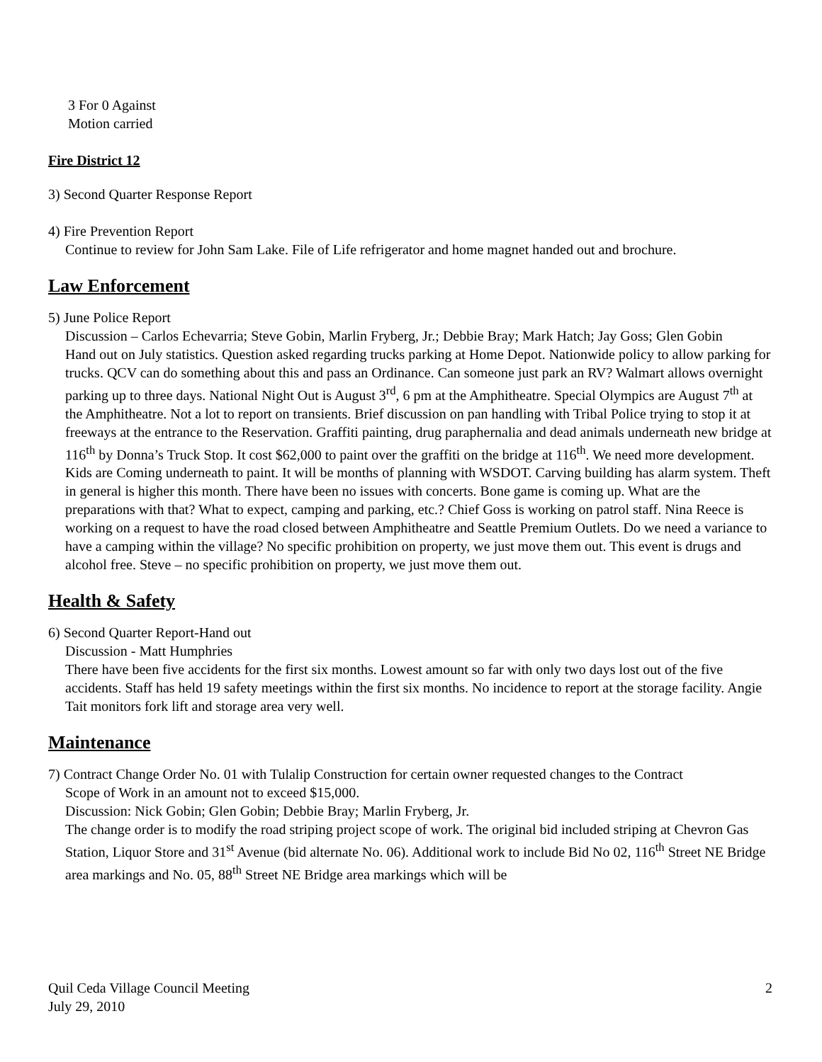3 For 0 Against
Motion carried
Fire District 12
3) Second Quarter Response Report
4) Fire Prevention Report
Continue to review for John Sam Lake. File of Life refrigerator and home magnet handed out and brochure.
Law Enforcement
5) June Police Report
Discussion – Carlos Echevarria; Steve Gobin, Marlin Fryberg, Jr.; Debbie Bray; Mark Hatch; Jay Goss; Glen Gobin
Hand out on July statistics. Question asked regarding trucks parking at Home Depot. Nationwide policy to allow parking for trucks. QCV can do something about this and pass an Ordinance. Can someone just park an RV? Walmart allows overnight parking up to three days. National Night Out is August 3<sup>rd</sup>, 6 pm at the Amphitheatre. Special Olympics are August 7<sup>th</sup> at the Amphitheatre. Not a lot to report on transients. Brief discussion on pan handling with Tribal Police trying to stop it at freeways at the entrance to the Reservation. Graffiti painting, drug paraphernalia and dead animals underneath new bridge at 116<sup>th</sup> by Donna’s Truck Stop. It cost $62,000 to paint over the graffiti on the bridge at 116<sup>th</sup>. We need more development. Kids are Coming underneath to paint. It will be months of planning with WSDOT. Carving building has alarm system. Theft in general is higher this month. There have been no issues with concerts. Bone game is coming up. What are the preparations with that? What to expect, camping and parking, etc.? Chief Goss is working on patrol staff. Nina Reece is working on a request to have the road closed between Amphitheatre and Seattle Premium Outlets. Do we need a variance to have a camping within the village? No specific prohibition on property, we just move them out. This event is drugs and alcohol free. Steve – no specific prohibition on property, we just move them out.
Health & Safety
6) Second Quarter Report-Hand out
Discussion - Matt Humphries
There have been five accidents for the first six months. Lowest amount so far with only two days lost out of the five accidents. Staff has held 19 safety meetings within the first six months. No incidence to report at the storage facility. Angie Tait monitors fork lift and storage area very well.
Maintenance
7) Contract Change Order No. 01 with Tulalip Construction for certain owner requested changes to the Contract
Scope of Work in an amount not to exceed $15,000.
Discussion: Nick Gobin; Glen Gobin; Debbie Bray; Marlin Fryberg, Jr.
The change order is to modify the road striping project scope of work. The original bid included striping at Chevron Gas Station, Liquor Store and 31<sup>st</sup> Avenue (bid alternate No. 06). Additional work to include Bid No 02, 116<sup>th</sup> Street NE Bridge area markings and No. 05, 88<sup>th</sup> Street NE Bridge area markings which will be
Quil Ceda Village Council Meeting
July 29, 2010
2